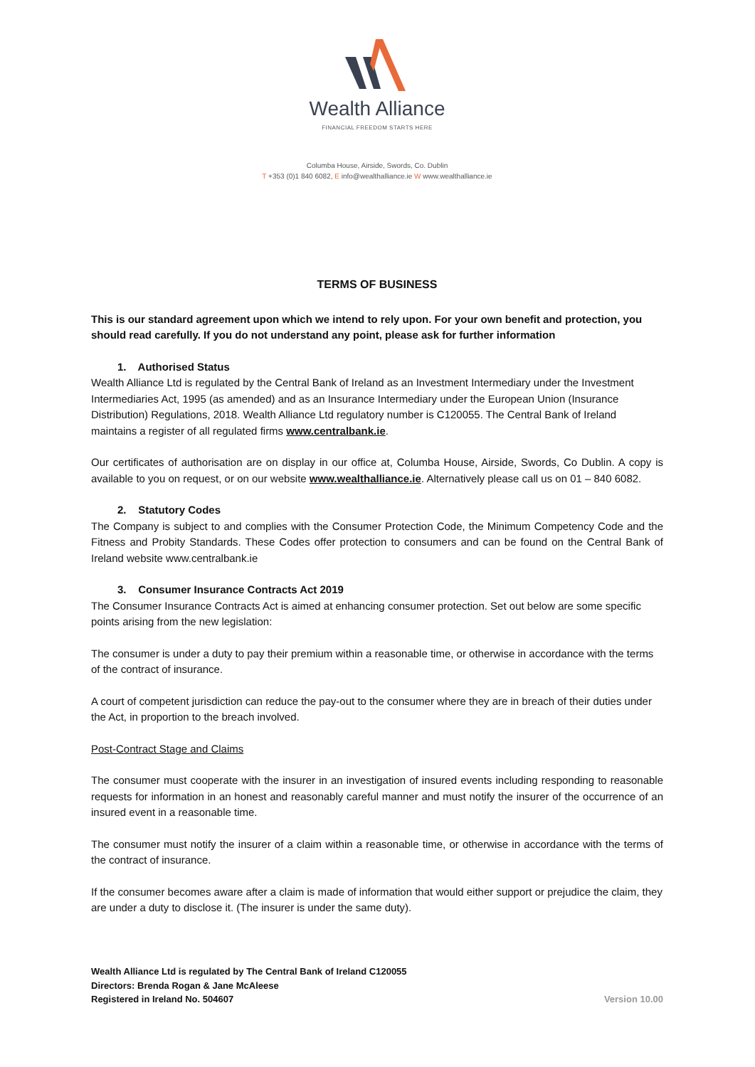Wealth Alliance
FINANCIAL FREEDOM STARTS HERE
Columba House, Airside, Swords, Co. Dublin
T +353 (0)1 840 6082, E info@wealthalliance.ie W www.wealthalliance.ie
TERMS OF BUSINESS
This is our standard agreement upon which we intend to rely upon. For your own benefit and protection, you should read carefully. If you do not understand any point, please ask for further information
1. Authorised Status
Wealth Alliance Ltd is regulated by the Central Bank of Ireland as an Investment Intermediary under the Investment Intermediaries Act, 1995 (as amended) and as an Insurance Intermediary under the European Union (Insurance Distribution) Regulations, 2018. Wealth Alliance Ltd regulatory number is C120055. The Central Bank of Ireland maintains a register of all regulated firms www.centralbank.ie.
Our certificates of authorisation are on display in our office at, Columba House, Airside, Swords, Co Dublin. A copy is available to you on request, or on our website www.wealthalliance.ie. Alternatively please call us on 01 – 840 6082.
2. Statutory Codes
The Company is subject to and complies with the Consumer Protection Code, the Minimum Competency Code and the Fitness and Probity Standards. These Codes offer protection to consumers and can be found on the Central Bank of Ireland website www.centralbank.ie
3. Consumer Insurance Contracts Act 2019
The Consumer Insurance Contracts Act is aimed at enhancing consumer protection. Set out below are some specific points arising from the new legislation:
The consumer is under a duty to pay their premium within a reasonable time, or otherwise in accordance with the terms of the contract of insurance.
A court of competent jurisdiction can reduce the pay-out to the consumer where they are in breach of their duties under the Act, in proportion to the breach involved.
Post-Contract Stage and Claims
The consumer must cooperate with the insurer in an investigation of insured events including responding to reasonable requests for information in an honest and reasonably careful manner and must notify the insurer of the occurrence of an insured event in a reasonable time.
The consumer must notify the insurer of a claim within a reasonable time, or otherwise in accordance with the terms of the contract of insurance.
If the consumer becomes aware after a claim is made of information that would either support or prejudice the claim, they are under a duty to disclose it. (The insurer is under the same duty).
Wealth Alliance Ltd is regulated by The Central Bank of Ireland C120055
Directors: Brenda Rogan & Jane McAleese
Registered in Ireland No. 504607
Version 10.00